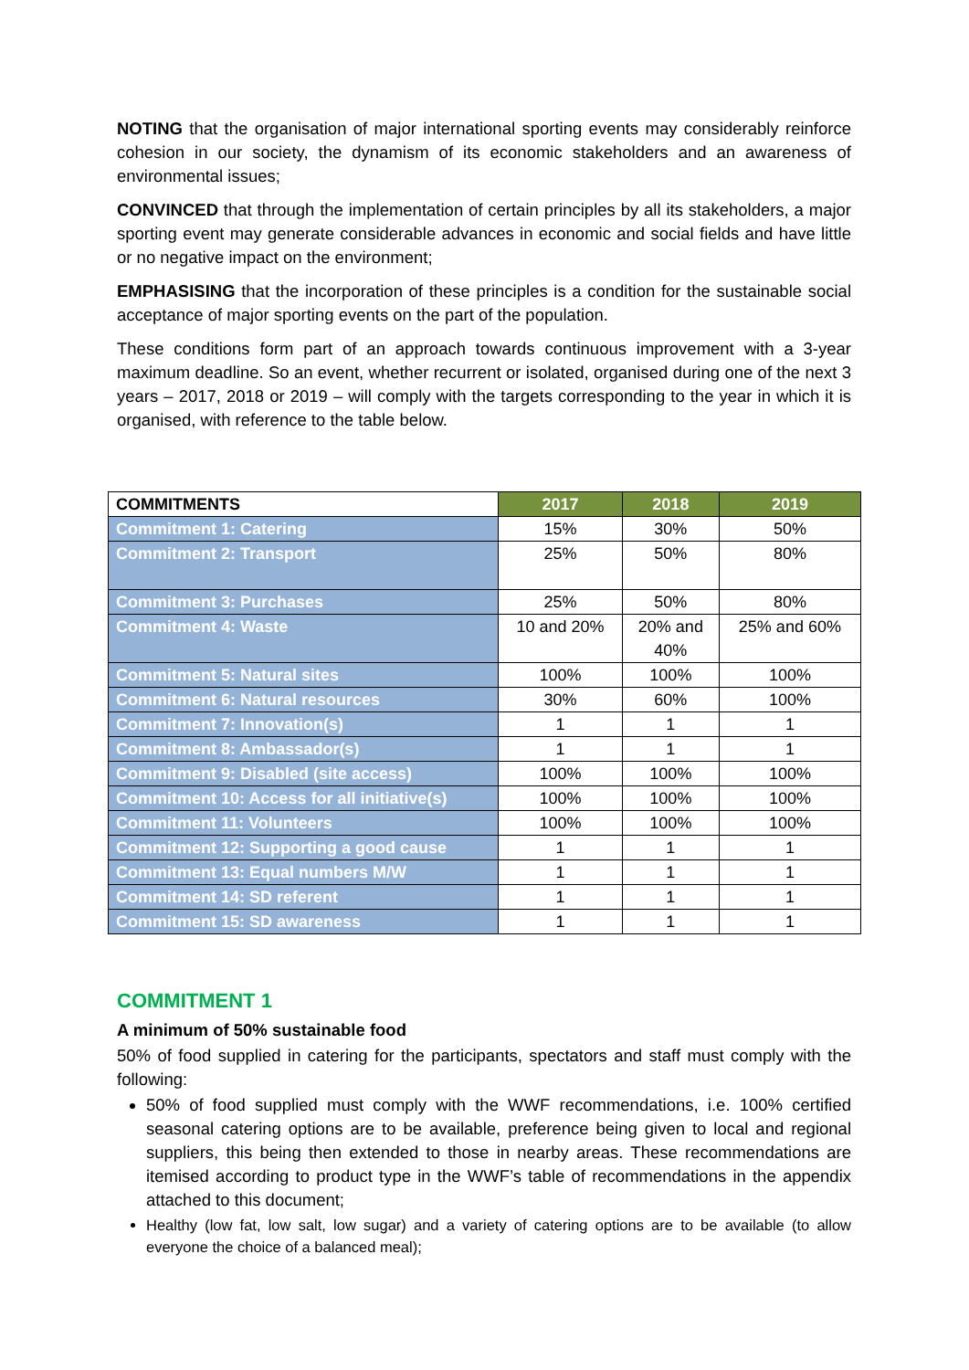NOTING that the organisation of major international sporting events may considerably reinforce cohesion in our society, the dynamism of its economic stakeholders and an awareness of environmental issues;
CONVINCED that through the implementation of certain principles by all its stakeholders, a major sporting event may generate considerable advances in economic and social fields and have little or no negative impact on the environment;
EMPHASISING that the incorporation of these principles is a condition for the sustainable social acceptance of major sporting events on the part of the population.
These conditions form part of an approach towards continuous improvement with a 3-year maximum deadline. So an event, whether recurrent or isolated, organised during one of the next 3 years – 2017, 2018 or 2019 – will comply with the targets corresponding to the year in which it is organised, with reference to the table below.
| COMMITMENTS | 2017 | 2018 | 2019 |
| --- | --- | --- | --- |
| Commitment 1: Catering | 15% | 30% | 50% |
| Commitment 2: Transport | 25% | 50% | 80% |
| Commitment 3: Purchases | 25% | 50% | 80% |
| Commitment 4: Waste | 10 and 20% | 20% and 40% | 25% and 60% |
| Commitment 5: Natural sites | 100% | 100% | 100% |
| Commitment 6: Natural resources | 30% | 60% | 100% |
| Commitment 7: Innovation(s) | 1 | 1 | 1 |
| Commitment 8: Ambassador(s) | 1 | 1 | 1 |
| Commitment 9: Disabled (site access) | 100% | 100% | 100% |
| Commitment 10: Access for all initiative(s) | 100% | 100% | 100% |
| Commitment 11: Volunteers | 100% | 100% | 100% |
| Commitment 12: Supporting a good cause | 1 | 1 | 1 |
| Commitment 13: Equal numbers M/W | 1 | 1 | 1 |
| Commitment 14: SD referent | 1 | 1 | 1 |
| Commitment 15: SD awareness | 1 | 1 | 1 |
COMMITMENT 1
A minimum of 50% sustainable food
50% of food supplied in catering for the participants, spectators and staff must comply with the following:
50% of food supplied must comply with the WWF recommendations, i.e. 100% certified seasonal catering options are to be available, preference being given to local and regional suppliers, this being then extended to those in nearby areas. These recommendations are itemised according to product type in the WWF’s table of recommendations in the appendix attached to this document;
Healthy (low fat, low salt, low sugar) and a variety of catering options are to be available (to allow everyone the choice of a balanced meal);